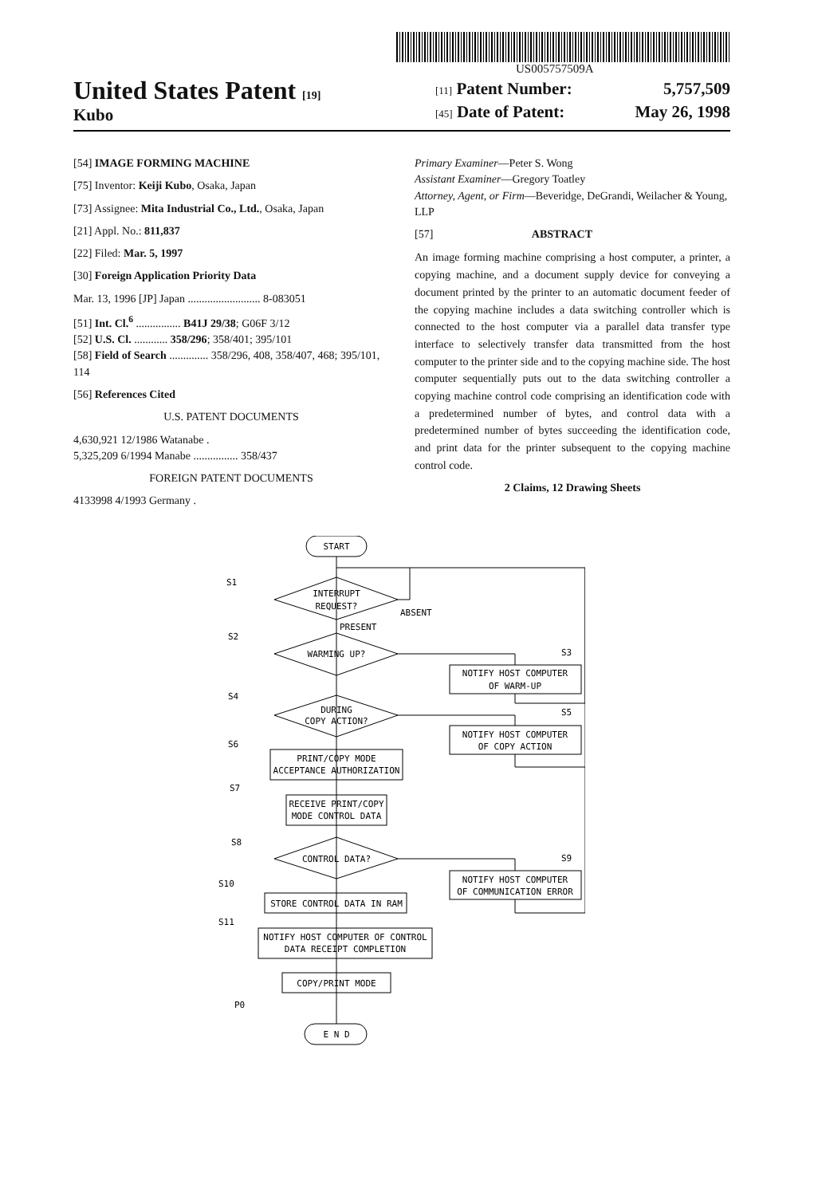US005757509A
United States Patent [19]
Kubo
[11] Patent Number: 5,757,509
[45] Date of Patent: May 26, 1998
[54] IMAGE FORMING MACHINE
[75] Inventor: Keiji Kubo, Osaka, Japan
[73] Assignee: Mita Industrial Co., Ltd., Osaka, Japan
[21] Appl. No.: 811,837
[22] Filed: Mar. 5, 1997
[30] Foreign Application Priority Data
Mar. 13, 1996 [JP] Japan .......................... 8-083051
[51] Int. Cl.<sup>6</sup> ................ B41J 29/38; G06F 3/12
[52] U.S. Cl. ............ 358/296; 358/401; 395/101
[58] Field of Search .............. 358/296, 408, 358/407, 468; 395/101, 114
[56] References Cited
U.S. PATENT DOCUMENTS
4,630,921 12/1986 Watanabe .
5,325,209 6/1994 Manabe ................ 358/437
FOREIGN PATENT DOCUMENTS
4133998 4/1993 Germany .
Primary Examiner—Peter S. Wong
Assistant Examiner—Gregory Toatley
Attorney, Agent, or Firm—Beveridge, DeGrandi, Weilacher & Young, LLP
[57] ABSTRACT
An image forming machine comprising a host computer, a printer, a copying machine, and a document supply device for conveying a document printed by the printer to an automatic document feeder of the copying machine includes a data switching controller which is connected to the host computer via a parallel data transfer type interface to selectively transfer data transmitted from the host computer to the printer side and to the copying machine side. The host computer sequentially puts out to the data switching controller a copying machine control code comprising an identification code with a predetermined number of bytes, and control data with a predetermined number of bytes succeeding the identification code, and print data for the printer subsequent to the copying machine control code.
2 Claims, 12 Drawing Sheets
START
INTERRUPT
REQUEST?
S1
ABSENT
PRESENT
WARMING UP?
S2
NOTIFY HOST COMPUTER
OF WARM-UP
S3
DURING
COPY ACTION?
S4
NOTIFY HOST COMPUTER
OF COPY ACTION
S5
PRINT/COPY MODE
ACCEPTANCE AUTHORIZATION
S6
RECEIVE PRINT/COPY
MODE CONTROL DATA
S7
CONTROL DATA?
S8
NOTIFY HOST COMPUTER
OF COMMUNICATION ERROR
S9
STORE CONTROL DATA IN RAM
S10
NOTIFY HOST COMPUTER OF CONTROL
DATA RECEIPT COMPLETION
S11
COPY/PRINT MODE
P0
E N D